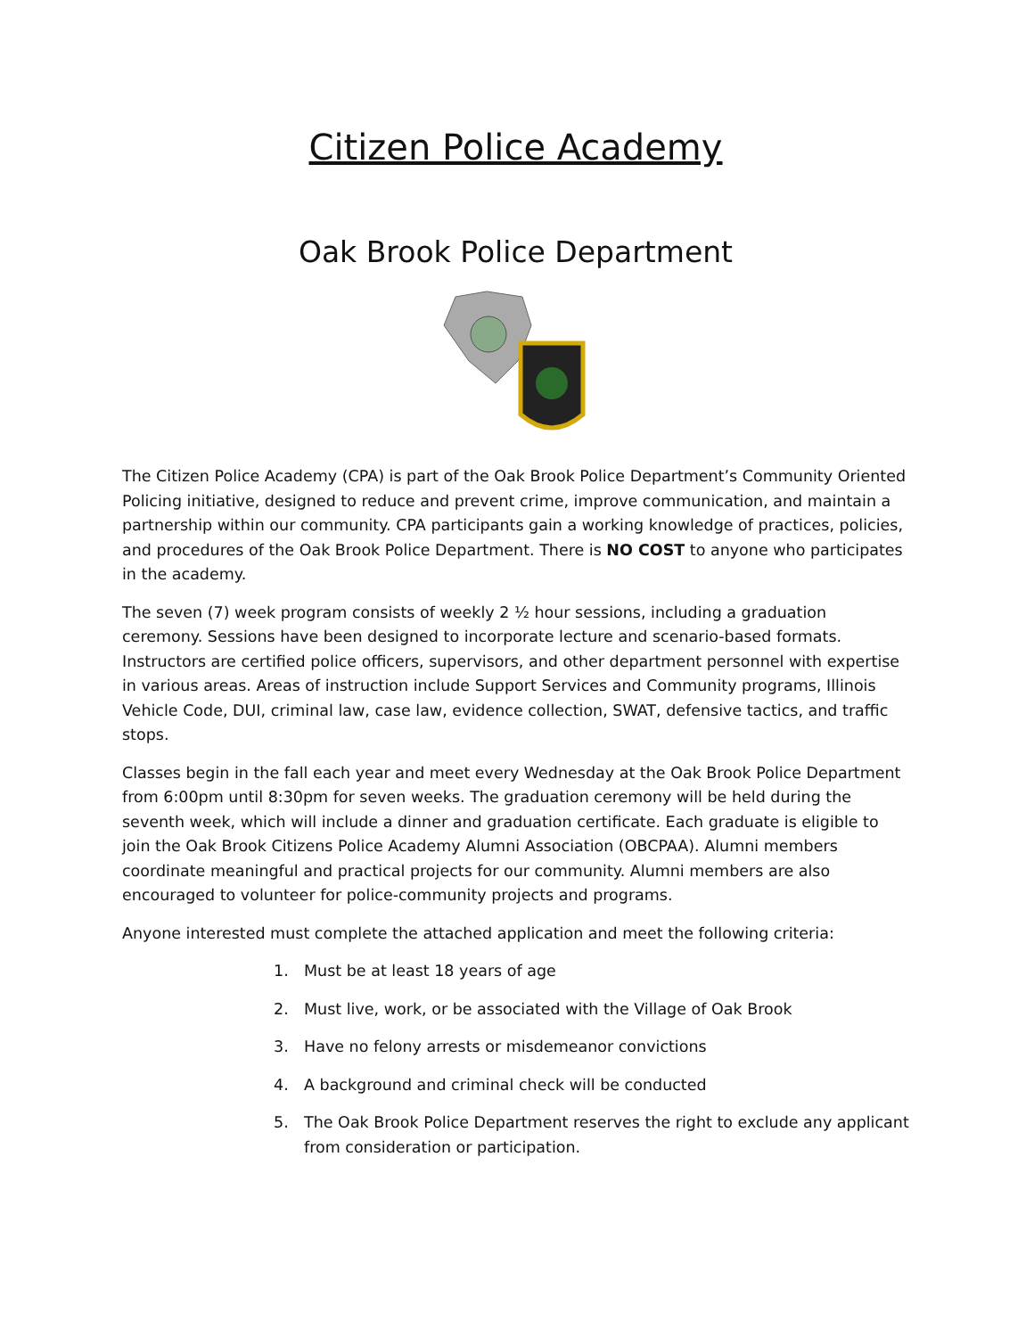Citizen Police Academy
Oak Brook Police Department
The Citizen Police Academy (CPA) is part of the Oak Brook Police Department’s Community Oriented Policing initiative, designed to reduce and prevent crime, improve communication, and maintain a partnership within our community. CPA participants gain a working knowledge of practices, policies, and procedures of the Oak Brook Police Department. There is NO COST to anyone who participates in the academy.
The seven (7) week program consists of weekly 2 ½ hour sessions, including a graduation ceremony. Sessions have been designed to incorporate lecture and scenario-based formats. Instructors are certified police officers, supervisors, and other department personnel with expertise in various areas. Areas of instruction include Support Services and Community programs, Illinois Vehicle Code, DUI, criminal law, case law, evidence collection, SWAT, defensive tactics, and traffic stops.
Classes begin in the fall each year and meet every Wednesday at the Oak Brook Police Department from 6:00pm until 8:30pm for seven weeks. The graduation ceremony will be held during the seventh week, which will include a dinner and graduation certificate. Each graduate is eligible to join the Oak Brook Citizens Police Academy Alumni Association (OBCPAA). Alumni members coordinate meaningful and practical projects for our community. Alumni members are also encouraged to volunteer for police-community projects and programs.
Anyone interested must complete the attached application and meet the following criteria:
1. Must be at least 18 years of age
2. Must live, work, or be associated with the Village of Oak Brook
3. Have no felony arrests or misdemeanor convictions
4. A background and criminal check will be conducted
5. The Oak Brook Police Department reserves the right to exclude any applicant from consideration or participation.